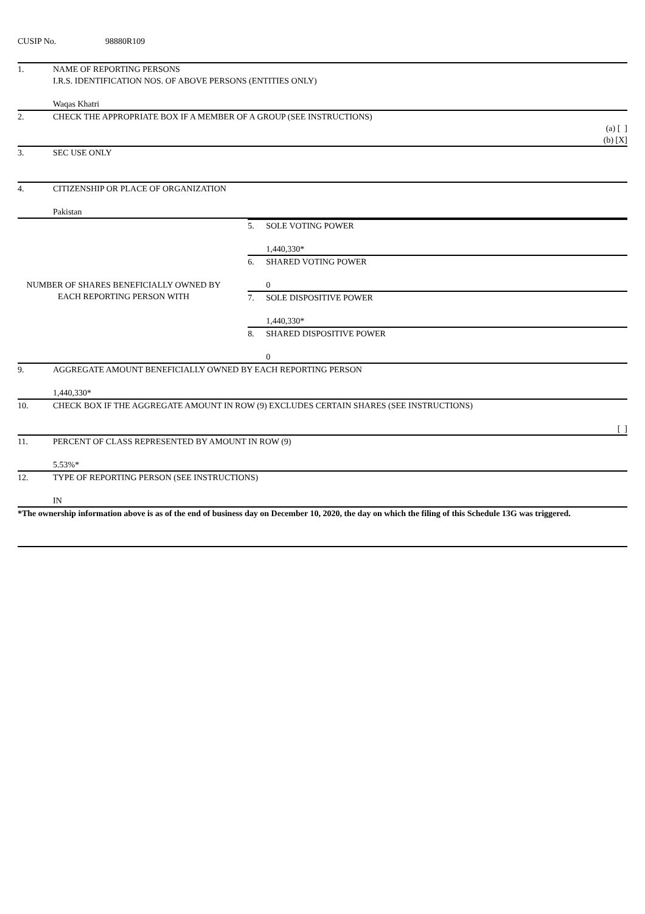CUSIP No. 98880R109
| 1. | NAME OF REPORTING PERSONS I.R.S. IDENTIFICATION NOS. OF ABOVE PERSONS (ENTITIES ONLY) Waqas Khatri | |
| 2. | CHECK THE APPROPRIATE BOX IF A MEMBER OF A GROUP (SEE INSTRUCTIONS) (a) [ ] (b) [X] | |
| 3. | SEC USE ONLY | |
| 4. | CITIZENSHIP OR PLACE OF ORGANIZATION Pakistan | |
| NUMBER OF SHARES BENEFICIALLY OWNED BY EACH REPORTING PERSON WITH | | / 5. / SOLE VOTING POWER 1,440,330* / / 6. / SHARED VOTING POWER 0 / / 7. / SOLE DISPOSITIVE POWER 1,440,330* / / 8. / SHARED DISPOSITIVE POWER 0 / |
| 9. | AGGREGATE AMOUNT BENEFICIALLY OWNED BY EACH REPORTING PERSON 1,440,330* | |
| 10. | CHECK BOX IF THE AGGREGATE AMOUNT IN ROW (9) EXCLUDES CERTAIN SHARES (SEE INSTRUCTIONS) [ ] | |
| 11. | PERCENT OF CLASS REPRESENTED BY AMOUNT IN ROW (9) 5.53%* | |
| 12. | TYPE OF REPORTING PERSON (SEE INSTRUCTIONS) IN | |
*The ownership information above is as of the end of business day on December 10, 2020, the day on which the filing of this Schedule 13G was triggered.